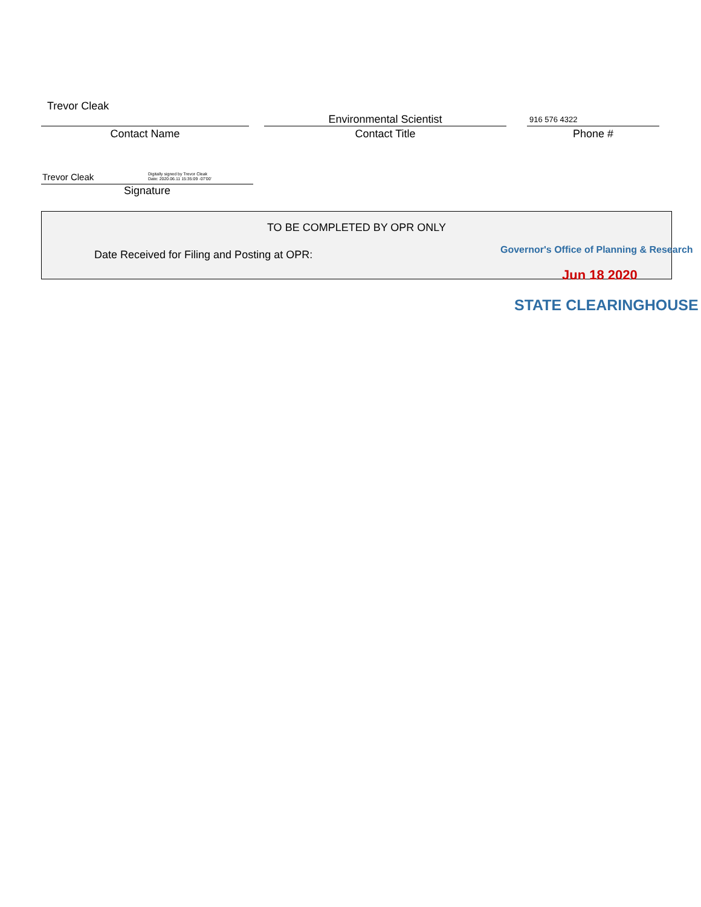Trevor Cleak
Contact Name
Environmental Scientist
Contact Title
916 576 4322
Phone #
Trevor Cleak Digitally signed by Trevor Cleak
Date: 2020.06.11 15:35:09 -07'00'
Signature
TO BE COMPLETED BY OPR ONLY
Date Received for Filing and Posting at OPR:
Governor's Office of Planning & Research
Jun 18 2020
STATE CLEARINGHOUSE